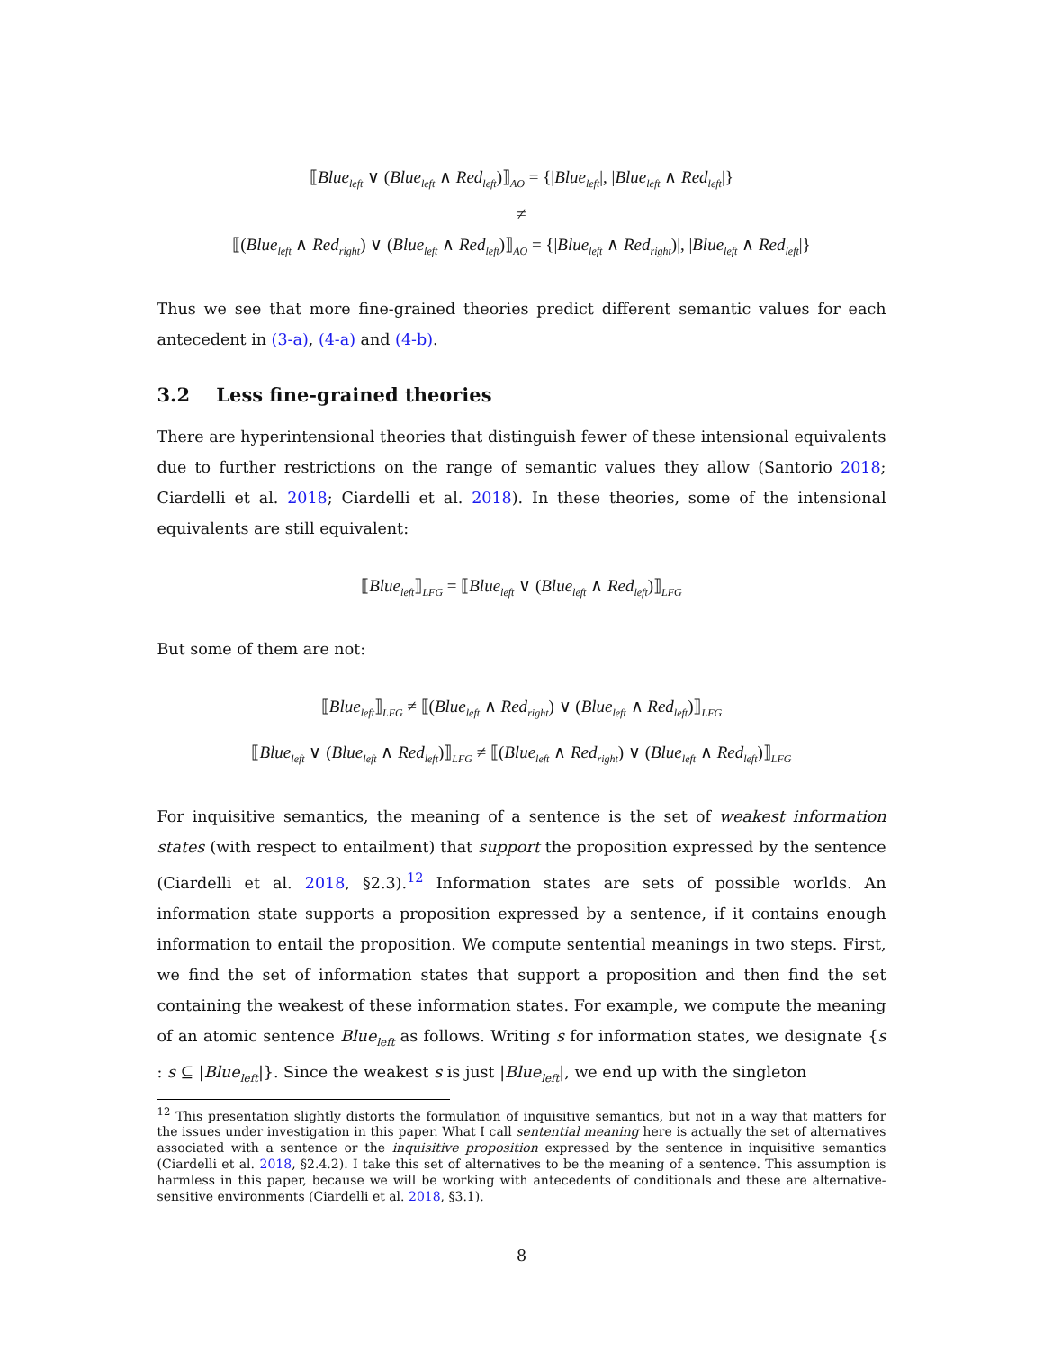⟦Blue<sub>left</sub> ∨ (Blue<sub>left</sub> ∧ Red<sub>left</sub>)⟧<sub>AO</sub> = {|Blue<sub>left</sub>|, |Blue<sub>left</sub> ∧ Red<sub>left</sub>|}
≠
⟦(Blue<sub>left</sub> ∧ Red<sub>right</sub>) ∨ (Blue<sub>left</sub> ∧ Red<sub>left</sub>)⟧<sub>AO</sub> = {|Blue<sub>left</sub> ∧ Red<sub>right</sub>)|, |Blue<sub>left</sub> ∧ Red<sub>left</sub>|}
Thus we see that more fine-grained theories predict different semantic values for each antecedent in (3-a), (4-a) and (4-b).
3.2 Less fine-grained theories
There are hyperintensional theories that distinguish fewer of these intensional equivalents due to further restrictions on the range of semantic values they allow (Santorio 2018; Ciardelli et al. 2018; Ciardelli et al. 2018). In these theories, some of the intensional equivalents are still equivalent:
⟦Blue<sub>left</sub>⟧<sub>LFG</sub> = ⟦Blue<sub>left</sub> ∨ (Blue<sub>left</sub> ∧ Red<sub>left</sub>)⟧<sub>LFG</sub>
But some of them are not:
⟦Blue<sub>left</sub>⟧<sub>LFG</sub> ≠ ⟦(Blue<sub>left</sub> ∧ Red<sub>right</sub>) ∨ (Blue<sub>left</sub> ∧ Red<sub>left</sub>)⟧<sub>LFG</sub>
⟦Blue<sub>left</sub> ∨ (Blue<sub>left</sub> ∧ Red<sub>left</sub>)⟧<sub>LFG</sub> ≠ ⟦(Blue<sub>left</sub> ∧ Red<sub>right</sub>) ∨ (Blue<sub>left</sub> ∧ Red<sub>left</sub>)⟧<sub>LFG</sub>
For inquisitive semantics, the meaning of a sentence is the set of weakest information states (with respect to entailment) that support the proposition expressed by the sentence (Ciardelli et al. 2018, §2.3).<sup>12</sup> Information states are sets of possible worlds. An information state supports a proposition expressed by a sentence, if it contains enough information to entail the proposition. We compute sentential meanings in two steps. First, we find the set of information states that support a proposition and then find the set containing the weakest of these information states. For example, we compute the meaning of an atomic sentence Blue<sub>left</sub> as follows. Writing s for information states, we designate {s : s ⊆ |Blue<sub>left</sub>|}. Since the weakest s is just |Blue<sub>left</sub>|, we end up with the singleton
<sup>12</sup> This presentation slightly distorts the formulation of inquisitive semantics, but not in a way that matters for the issues under investigation in this paper. What I call sentential meaning here is actually the set of alternatives associated with a sentence or the inquisitive proposition expressed by the sentence in inquisitive semantics (Ciardelli et al. 2018, §2.4.2). I take this set of alternatives to be the meaning of a sentence. This assumption is harmless in this paper, because we will be working with antecedents of conditionals and these are alternative-sensitive environments (Ciardelli et al. 2018, §3.1).
8